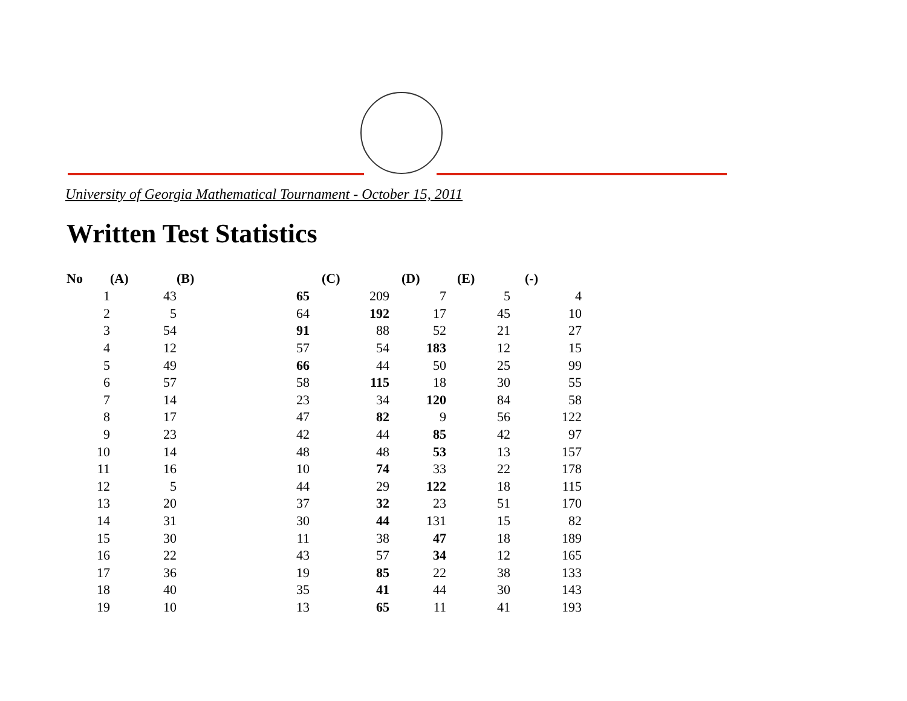University of Georgia Mathematical Tournament - October 15, 2011
Written Test Statistics
| No | (A) | (B) | (C) | (D) | (E) | (-) |
| --- | --- | --- | --- | --- | --- | --- |
| 1 | 43 | 65 | 209 | 7 | 5 | 4 |
| 2 | 5 | 64 | 192 | 17 | 45 | 10 |
| 3 | 54 | 91 | 88 | 52 | 21 | 27 |
| 4 | 12 | 57 | 54 | 183 | 12 | 15 |
| 5 | 49 | 66 | 44 | 50 | 25 | 99 |
| 6 | 57 | 58 | 115 | 18 | 30 | 55 |
| 7 | 14 | 23 | 34 | 120 | 84 | 58 |
| 8 | 17 | 47 | 82 | 9 | 56 | 122 |
| 9 | 23 | 42 | 44 | 85 | 42 | 97 |
| 10 | 14 | 48 | 48 | 53 | 13 | 157 |
| 11 | 16 | 10 | 74 | 33 | 22 | 178 |
| 12 | 5 | 44 | 29 | 122 | 18 | 115 |
| 13 | 20 | 37 | 32 | 23 | 51 | 170 |
| 14 | 31 | 30 | 44 | 131 | 15 | 82 |
| 15 | 30 | 11 | 38 | 47 | 18 | 189 |
| 16 | 22 | 43 | 57 | 34 | 12 | 165 |
| 17 | 36 | 19 | 85 | 22 | 38 | 133 |
| 18 | 40 | 35 | 41 | 44 | 30 | 143 |
| 19 | 10 | 13 | 65 | 11 | 41 | 193 |